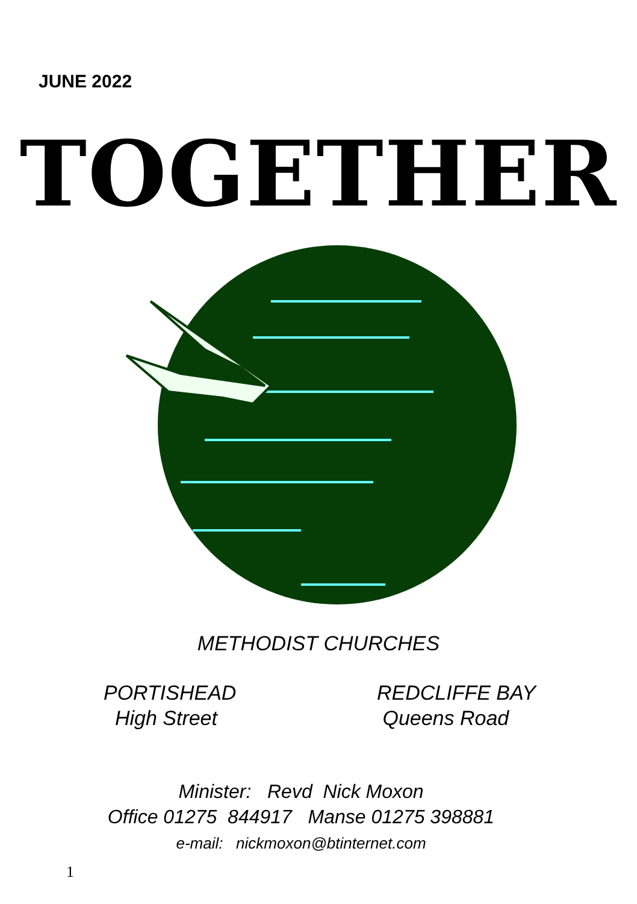JUNE 2022
TOGETHER
METHODIST CHURCHES
PORTISHEAD
High Street
REDCLIFFE BAY
Queens Road
Minister: Revd Nick Moxon
Office 01275 844917 Manse 01275 398881
e-mail: nickmoxon@btinternet.com
1